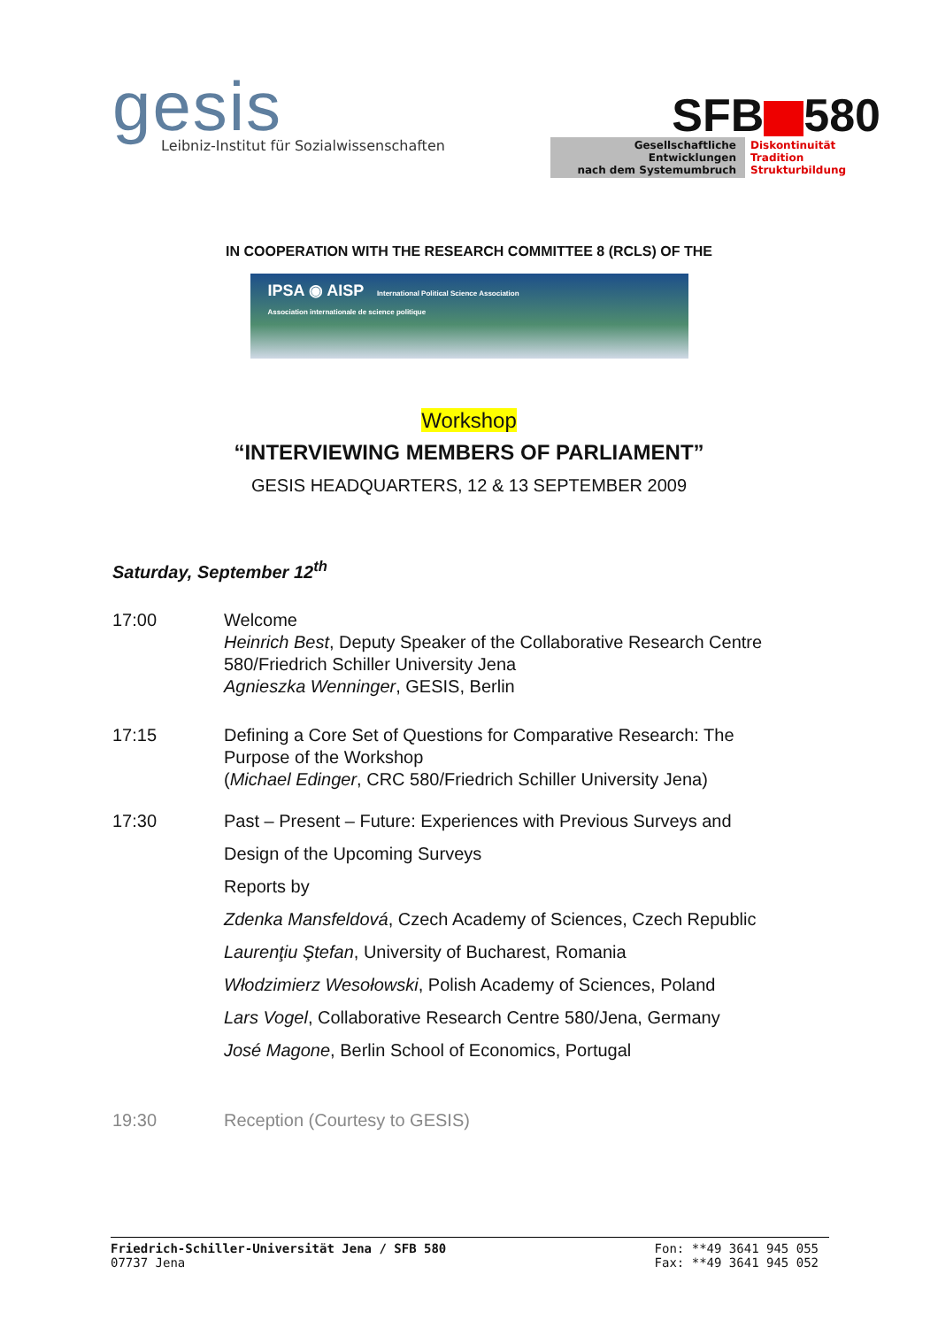gesis
Leibniz-Institut für Sozialwissenschaften
SFB 580
Gesellschaftliche
Entwicklungen
nach dem Systemumbruch
Diskontinuität
Tradition
Strukturbildung
IN COOPERATION WITH THE RESEARCH COMMITTEE 8 (RCLS) OF THE
IPSA ◉ AISP International Political Science Association
Association internationale de science politique
Workshop
“INTERVIEWING MEMBERS OF PARLIAMENT”
GESIS HEADQUARTERS, 12 & 13 SEPTEMBER 2009
Saturday, September 12<sup>th</sup>
17:00 Welcome
Heinrich Best, Deputy Speaker of the Collaborative Research Centre
580/Friedrich Schiller University Jena
Agnieszka Wenninger, GESIS, Berlin
17:15 Defining a Core Set of Questions for Comparative Research: The
Purpose of the Workshop
(Michael Edinger, CRC 580/Friedrich Schiller University Jena)
17:30 Past – Present – Future: Experiences with Previous Surveys and
Design of the Upcoming Surveys
Reports by
Zdenka Mansfeldová, Czech Academy of Sciences, Czech Republic
Laurenţiu Ştefan, University of Bucharest, Romania
Włodzimierz Wesołowski, Polish Academy of Sciences, Poland
Lars Vogel, Collaborative Research Centre 580/Jena, Germany
José Magone, Berlin School of Economics, Portugal
19:30 Reception (Courtesy to GESIS)
Friedrich-Schiller-Universität Jena / SFB 580
07737 Jena
Fon: **49 3641 945 055
Fax: **49 3641 945 052